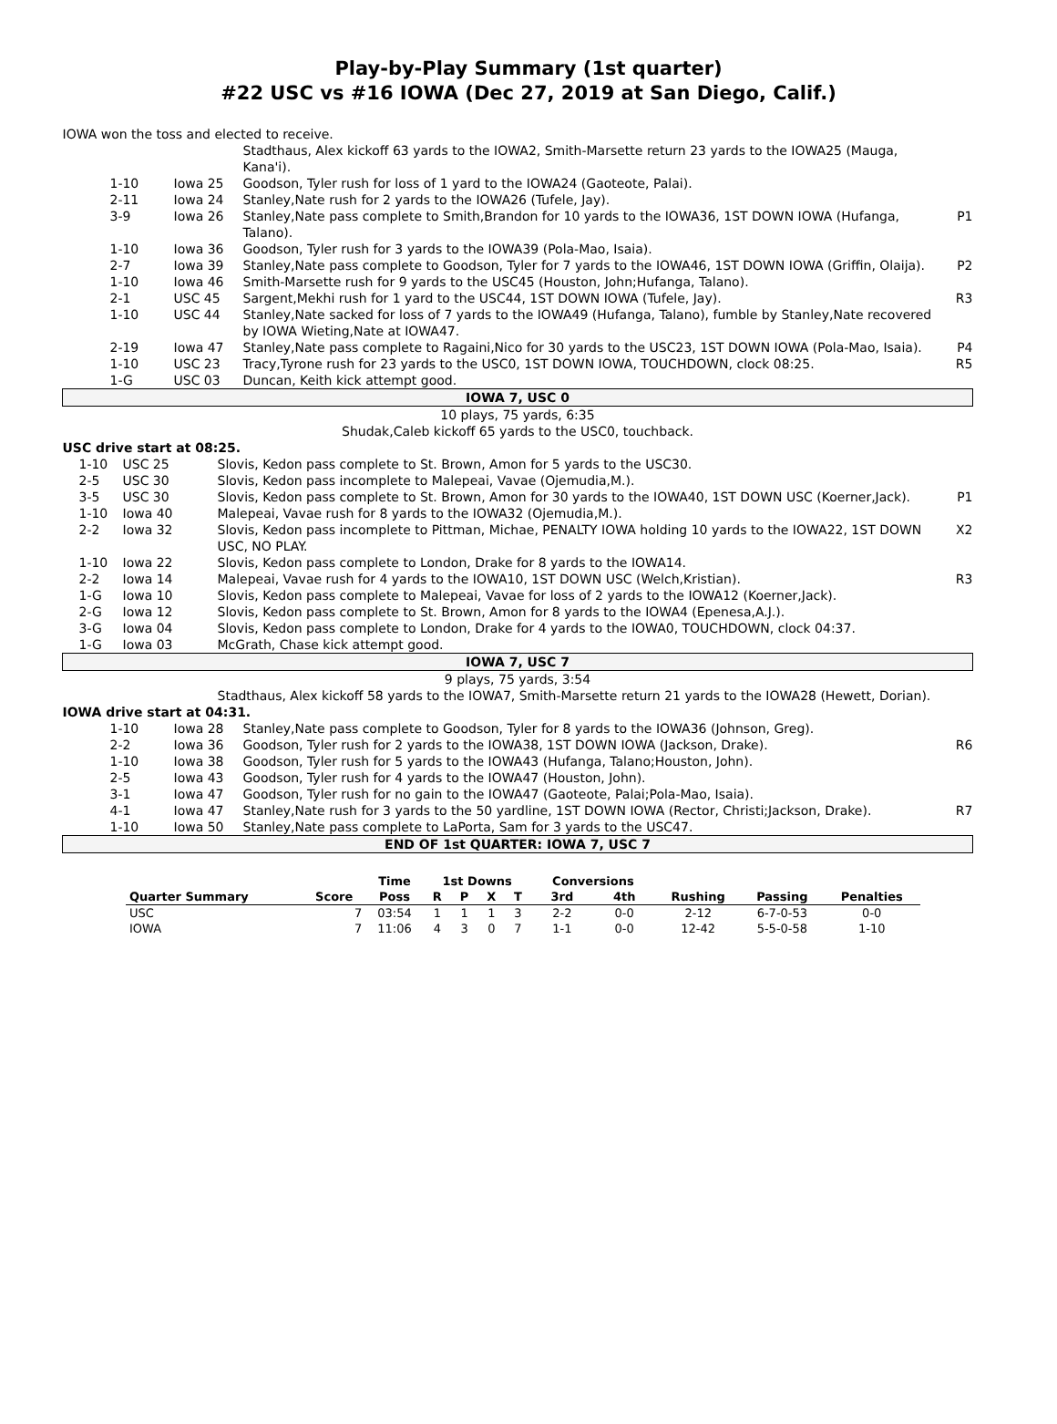Play-by-Play Summary (1st quarter)
#22 USC vs #16 IOWA (Dec 27, 2019 at San Diego, Calif.)
| IOWA won the toss and elected to receive. | | | |
| | | Stadthaus, Alex kickoff 63 yards to the IOWA2, Smith-Marsette return 23 yards to the IOWA25 (Mauga, Kana'i). | |
| 1-10 | Iowa 25 | Goodson, Tyler rush for loss of 1 yard to the IOWA24 (Gaoteote, Palai). | |
| 2-11 | Iowa 24 | Stanley,Nate rush for 2 yards to the IOWA26 (Tufele, Jay). | |
| 3-9 | Iowa 26 | Stanley,Nate pass complete to Smith,Brandon for 10 yards to the IOWA36, 1ST DOWN IOWA (Hufanga, Talano). | P1 |
| 1-10 | Iowa 36 | Goodson, Tyler rush for 3 yards to the IOWA39 (Pola-Mao, Isaia). | |
| 2-7 | Iowa 39 | Stanley,Nate pass complete to Goodson, Tyler for 7 yards to the IOWA46, 1ST DOWN IOWA (Griffin, Olaija). | P2 |
| 1-10 | Iowa 46 | Smith-Marsette rush for 9 yards to the USC45 (Houston, John;Hufanga, Talano). | |
| 2-1 | USC 45 | Sargent,Mekhi rush for 1 yard to the USC44, 1ST DOWN IOWA (Tufele, Jay). | R3 |
| 1-10 | USC 44 | Stanley,Nate sacked for loss of 7 yards to the IOWA49 (Hufanga, Talano), fumble by Stanley,Nate recovered by IOWA Wieting,Nate at IOWA47. | |
| 2-19 | Iowa 47 | Stanley,Nate pass complete to Ragaini,Nico for 30 yards to the USC23, 1ST DOWN IOWA (Pola-Mao, Isaia). | P4 |
| 1-10 | USC 23 | Tracy,Tyrone rush for 23 yards to the USC0, 1ST DOWN IOWA, TOUCHDOWN, clock 08:25. | R5 |
| 1-G | USC 03 | Duncan, Keith kick attempt good. | |
| IOWA 7, USC 0 | | | |
| 10 plays, 75 yards, 6:35 | | | |
| Shudak,Caleb kickoff 65 yards to the USC0, touchback. | | | |
| USC drive start at 08:25. | | | |
| 1-10 | USC 25 | Slovis, Kedon pass complete to St. Brown, Amon for 5 yards to the USC30. | |
| 2-5 | USC 30 | Slovis, Kedon pass incomplete to Malepeai, Vavae (Ojemudia,M.). | |
| 3-5 | USC 30 | Slovis, Kedon pass complete to St. Brown, Amon for 30 yards to the IOWA40, 1ST DOWN USC (Koerner,Jack). | P1 |
| 1-10 | Iowa 40 | Malepeai, Vavae rush for 8 yards to the IOWA32 (Ojemudia,M.). | |
| 2-2 | Iowa 32 | Slovis, Kedon pass incomplete to Pittman, Michae, PENALTY IOWA holding 10 yards to the IOWA22, 1ST DOWN USC, NO PLAY. | X2 |
| 1-10 | Iowa 22 | Slovis, Kedon pass complete to London, Drake for 8 yards to the IOWA14. | |
| 2-2 | Iowa 14 | Malepeai, Vavae rush for 4 yards to the IOWA10, 1ST DOWN USC (Welch,Kristian). | R3 |
| 1-G | Iowa 10 | Slovis, Kedon pass complete to Malepeai, Vavae for loss of 2 yards to the IOWA12 (Koerner,Jack). | |
| 2-G | Iowa 12 | Slovis, Kedon pass complete to St. Brown, Amon for 8 yards to the IOWA4 (Epenesa,A.J.). | |
| 3-G | Iowa 04 | Slovis, Kedon pass complete to London, Drake for 4 yards to the IOWA0, TOUCHDOWN, clock 04:37. | |
| 1-G | Iowa 03 | McGrath, Chase kick attempt good. | |
| IOWA 7, USC 7 | | | |
| 9 plays, 75 yards, 3:54 | | | |
| | | Stadthaus, Alex kickoff 58 yards to the IOWA7, Smith-Marsette return 21 yards to the IOWA28 (Hewett, Dorian). | |
| IOWA drive start at 04:31. | | | |
| 1-10 | Iowa 28 | Stanley,Nate pass complete to Goodson, Tyler for 8 yards to the IOWA36 (Johnson, Greg). | |
| 2-2 | Iowa 36 | Goodson, Tyler rush for 2 yards to the IOWA38, 1ST DOWN IOWA (Jackson, Drake). | R6 |
| 1-10 | Iowa 38 | Goodson, Tyler rush for 5 yards to the IOWA43 (Hufanga, Talano;Houston, John). | |
| 2-5 | Iowa 43 | Goodson, Tyler rush for 4 yards to the IOWA47 (Houston, John). | |
| 3-1 | Iowa 47 | Goodson, Tyler rush for no gain to the IOWA47 (Gaoteote, Palai;Pola-Mao, Isaia). | |
| 4-1 | Iowa 47 | Stanley,Nate rush for 3 yards to the 50 yardline, 1ST DOWN IOWA (Rector, Christi;Jackson, Drake). | R7 |
| 1-10 | Iowa 50 | Stanley,Nate pass complete to LaPorta, Sam for 3 yards to the USC47. | |
| END OF 1st QUARTER: IOWA 7, USC 7 | | | |
| | | Time | 1st Downs | | | | Conversions | | | | |
| --- | --- | --- | --- | --- | --- | --- | --- | --- | --- | --- | --- |
| Quarter Summary | Score | Poss | R | P | X | T | 3rd | 4th | Rushing | Passing | Penalties |
| USC | 7 | 03:54 | 1 | 1 | 1 | 3 | 2-2 | 0-0 | 2-12 | 6-7-0-53 | 0-0 |
| IOWA | 7 | 11:06 | 4 | 3 | 0 | 7 | 1-1 | 0-0 | 12-42 | 5-5-0-58 | 1-10 |